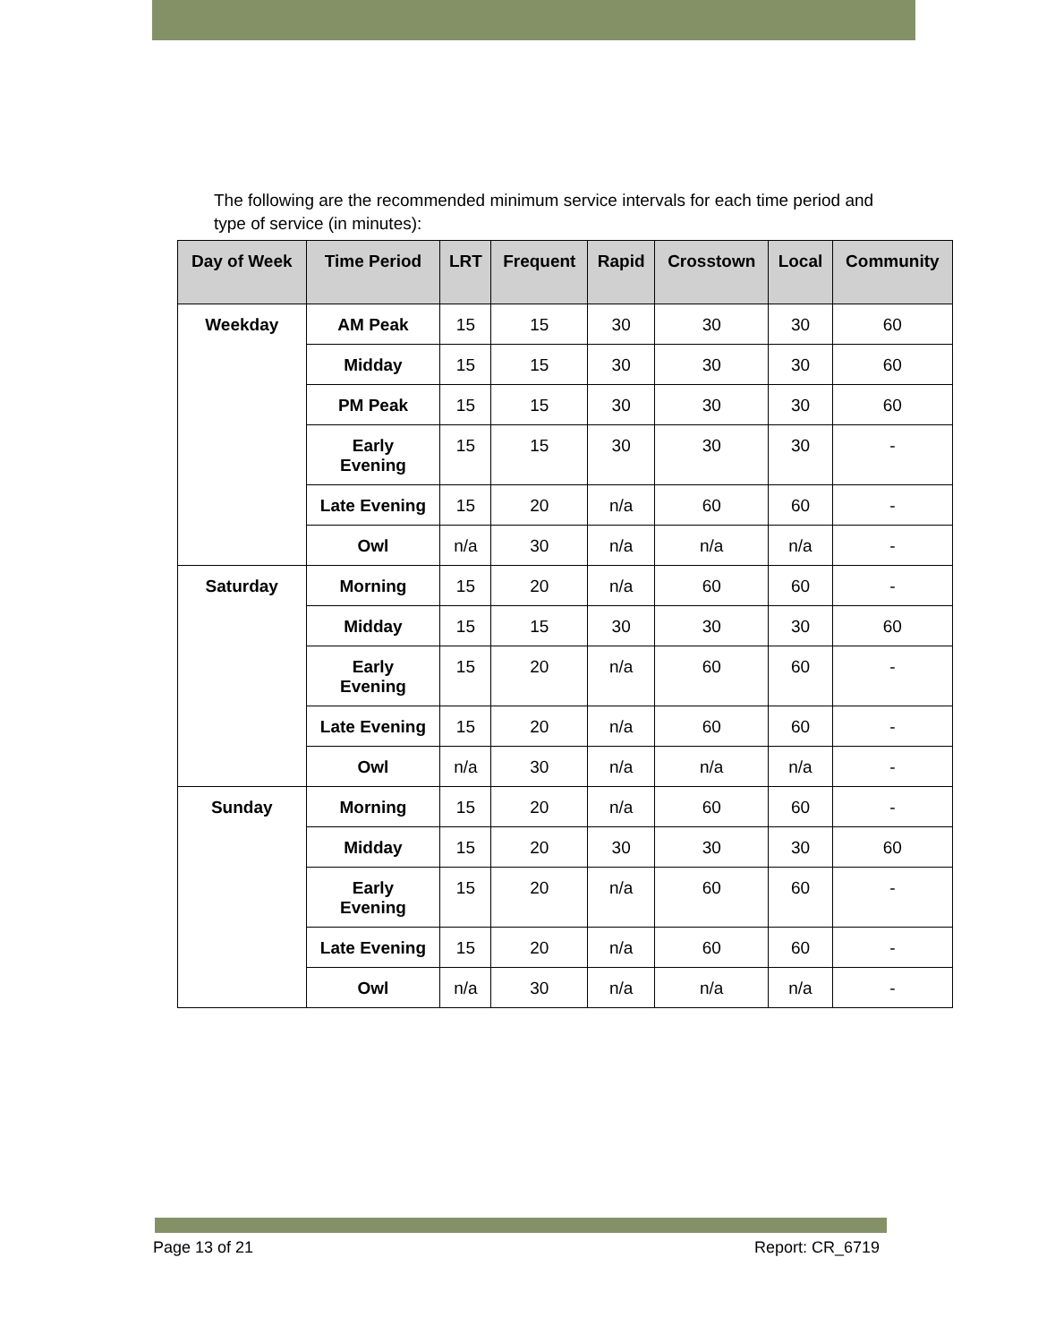The following are the recommended minimum service intervals for each time period and type of service (in minutes):
| Day of Week | Time Period | LRT | Frequent | Rapid | Crosstown | Local | Community |
| --- | --- | --- | --- | --- | --- | --- | --- |
| Weekday | AM Peak | 15 | 15 | 30 | 30 | 30 | 60 |
| | Midday | 15 | 15 | 30 | 30 | 30 | 60 |
| | PM Peak | 15 | 15 | 30 | 30 | 30 | 60 |
| | Early Evening | 15 | 15 | 30 | 30 | 30 | - |
| | Late Evening | 15 | 20 | n/a | 60 | 60 | - |
| | Owl | n/a | 30 | n/a | n/a | n/a | - |
| Saturday | Morning | 15 | 20 | n/a | 60 | 60 | - |
| | Midday | 15 | 15 | 30 | 30 | 30 | 60 |
| | Early Evening | 15 | 20 | n/a | 60 | 60 | - |
| | Late Evening | 15 | 20 | n/a | 60 | 60 | - |
| | Owl | n/a | 30 | n/a | n/a | n/a | - |
| Sunday | Morning | 15 | 20 | n/a | 60 | 60 | - |
| | Midday | 15 | 20 | 30 | 30 | 30 | 60 |
| | Early Evening | 15 | 20 | n/a | 60 | 60 | - |
| | Late Evening | 15 | 20 | n/a | 60 | 60 | - |
| | Owl | n/a | 30 | n/a | n/a | n/a | - |
Page 13 of 21 Report: CR_6719